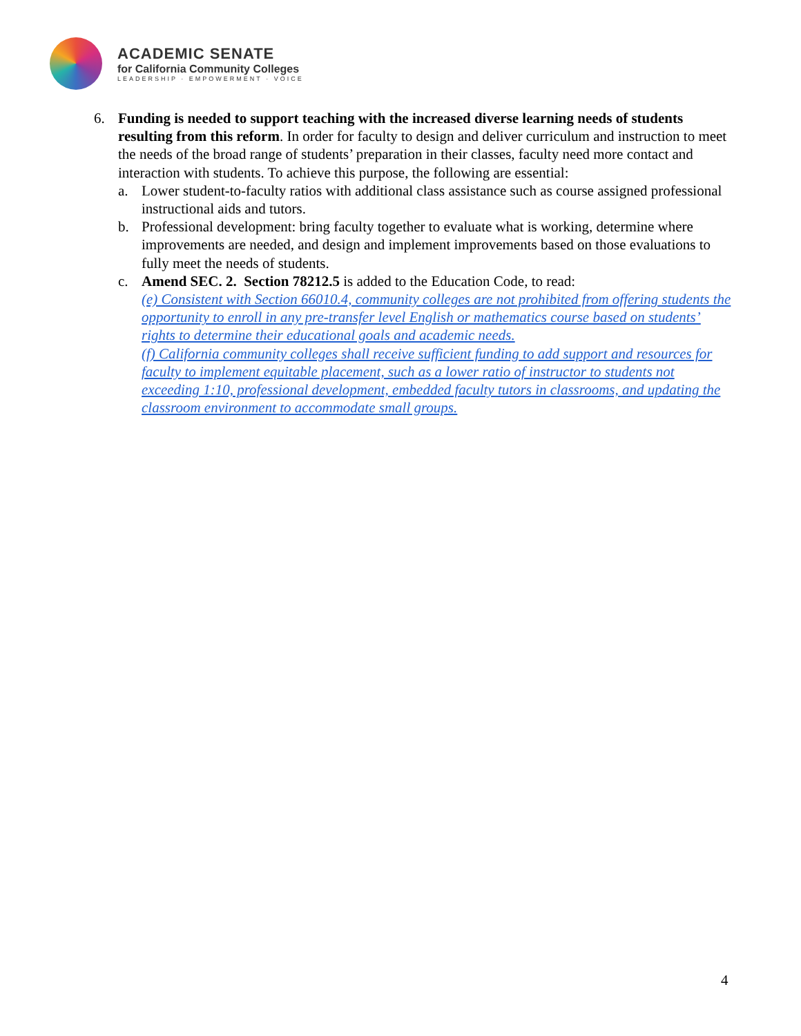ACADEMIC SENATE
for California Community Colleges
LEADERSHIP · EMPOWERMENT · VOICE
6. Funding is needed to support teaching with the increased diverse learning needs of students resulting from this reform. In order for faculty to design and deliver curriculum and instruction to meet the needs of the broad range of students’ preparation in their classes, faculty need more contact and interaction with students. To achieve this purpose, the following are essential:
a. Lower student-to-faculty ratios with additional class assistance such as course assigned professional instructional aids and tutors.
b. Professional development: bring faculty together to evaluate what is working, determine where improvements are needed, and design and implement improvements based on those evaluations to fully meet the needs of students.
c. Amend SEC. 2. Section 78212.5 is added to the Education Code, to read:
(e) Consistent with Section 66010.4, community colleges are not prohibited from offering students the opportunity to enroll in any pre-transfer level English or mathematics course based on students’ rights to determine their educational goals and academic needs.
(f) California community colleges shall receive sufficient funding to add support and resources for faculty to implement equitable placement, such as a lower ratio of instructor to students not exceeding 1:10, professional development, embedded faculty tutors in classrooms, and updating the classroom environment to accommodate small groups.
4